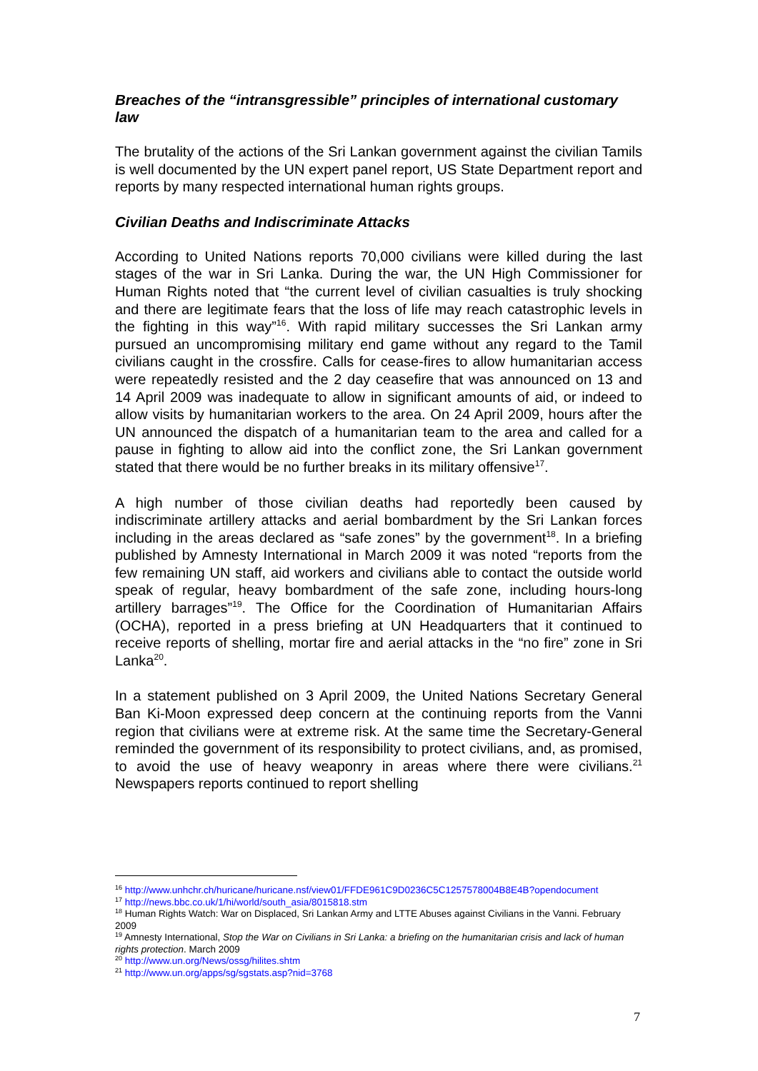Breaches of the “intransgressible” principles of international customary law
The brutality of the actions of the Sri Lankan government against the civilian Tamils is well documented by the UN expert panel report, US State Department report and reports by many respected international human rights groups.
Civilian Deaths and Indiscriminate Attacks
According to United Nations reports 70,000 civilians were killed during the last stages of the war in Sri Lanka. During the war, the UN High Commissioner for Human Rights noted that “the current level of civilian casualties is truly shocking and there are legitimate fears that the loss of life may reach catastrophic levels in the fighting in this way”<sup>16</sup>. With rapid military successes the Sri Lankan army pursued an uncompromising military end game without any regard to the Tamil civilians caught in the crossfire. Calls for cease-fires to allow humanitarian access were repeatedly resisted and the 2 day ceasefire that was announced on 13 and 14 April 2009 was inadequate to allow in significant amounts of aid, or indeed to allow visits by humanitarian workers to the area. On 24 April 2009, hours after the UN announced the dispatch of a humanitarian team to the area and called for a pause in fighting to allow aid into the conflict zone, the Sri Lankan government stated that there would be no further breaks in its military offensive<sup>17</sup>.
A high number of those civilian deaths had reportedly been caused by indiscriminate artillery attacks and aerial bombardment by the Sri Lankan forces including in the areas declared as “safe zones” by the government<sup>18</sup>. In a briefing published by Amnesty International in March 2009 it was noted “reports from the few remaining UN staff, aid workers and civilians able to contact the outside world speak of regular, heavy bombardment of the safe zone, including hours-long artillery barrages”<sup>19</sup>. The Office for the Coordination of Humanitarian Affairs (OCHA), reported in a press briefing at UN Headquarters that it continued to receive reports of shelling, mortar fire and aerial attacks in the “no fire” zone in Sri Lanka<sup>20</sup>.
In a statement published on 3 April 2009, the United Nations Secretary General Ban Ki-Moon expressed deep concern at the continuing reports from the Vanni region that civilians were at extreme risk. At the same time the Secretary-General reminded the government of its responsibility to protect civilians, and, as promised, to avoid the use of heavy weaponry in areas where there were civilians.<sup>21</sup> Newspapers reports continued to report shelling
<sup>16</sup> http://www.unhchr.ch/huricane/huricane.nsf/view01/FFDE961C9D0236C5C1257578004B8E4B?opendocument
<sup>17</sup> http://news.bbc.co.uk/1/hi/world/south_asia/8015818.stm
<sup>18</sup> Human Rights Watch: War on Displaced, Sri Lankan Army and LTTE Abuses against Civilians in the Vanni. February 2009
<sup>19</sup> Amnesty International, Stop the War on Civilians in Sri Lanka: a briefing on the humanitarian crisis and lack of human rights protection. March 2009
<sup>20</sup> http://www.un.org/News/ossg/hilites.shtm
<sup>21</sup> http://www.un.org/apps/sg/sgstats.asp?nid=3768
7